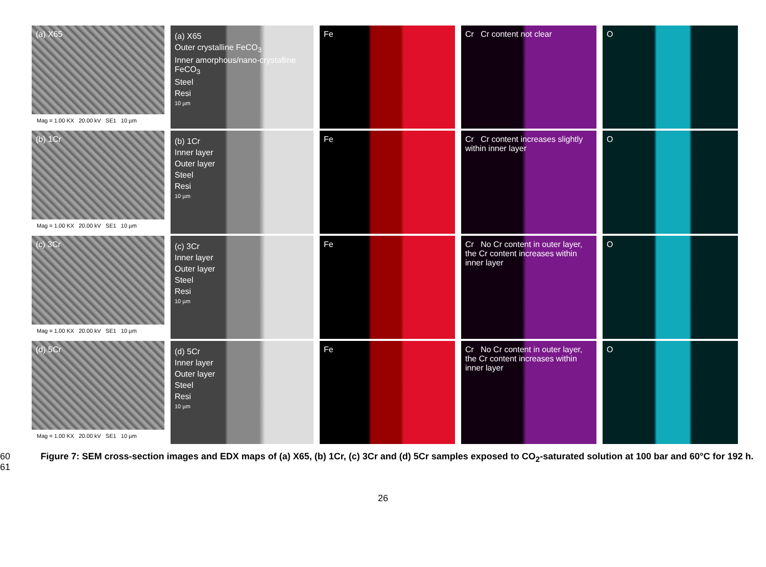(a) X65
Mag = 1.00 KX 20.00 kV SE1 10 µm
(a) X65
Outer crystalline FeCO<sub>3</sub>
Inner amorphous/nano-crystalline FeCO<sub>3</sub>
Steel
Resi
10 µm
Fe Cr Cr content not clear O
(b) 1Cr
Mag = 1.00 KX 20.00 kV SE1 10 µm
(b) 1Cr
Inner layer
Outer layer
Steel
Resi
10 µm
Fe Cr Cr content increases slightly within inner layer
O
(c) 3Cr
Mag = 1.00 KX 20.00 kV SE1 10 µm
(c) 3Cr
Inner layer
Outer layer
Steel
Resi
10 µm
Fe Cr No Cr content in outer layer, the Cr content increases within inner layer
O
(d) 5Cr
Mag = 1.00 KX 20.00 kV SE1 10 µm
(d) 5Cr
Inner layer
Outer layer
Steel
Resi
10 µm
Fe Cr No Cr content in outer layer, the Cr content increases within inner layer
O
60
61 Figure 7: SEM cross-section images and EDX maps of (a) X65, (b) 1Cr, (c) 3Cr and (d) 5Cr samples exposed to CO<sub>2</sub>-saturated solution at 100 bar and 60°C for 192 h.
26